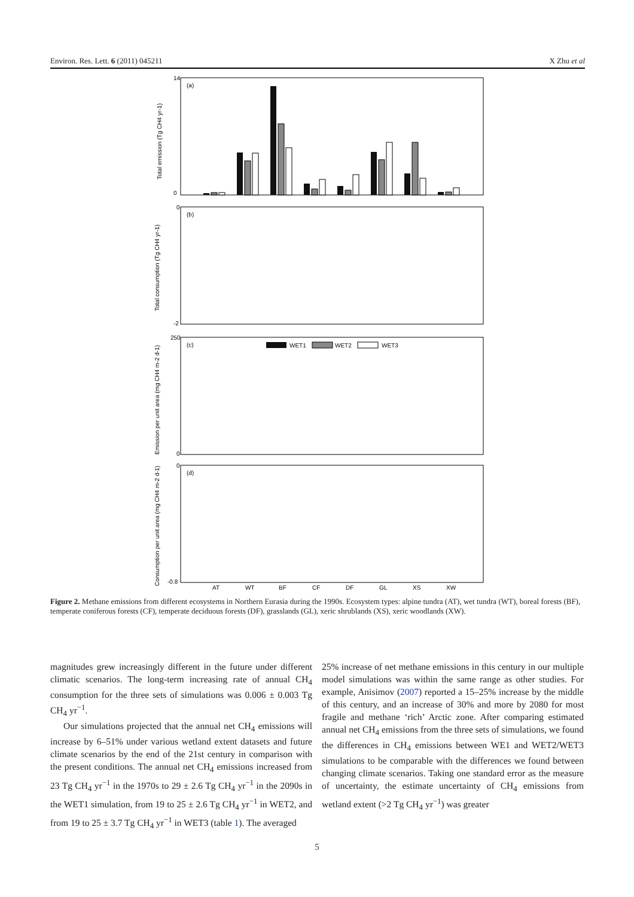Environ. Res. Lett. 6 (2011) 045211 X Zhu et al
(a)
(b)
(c)
(d)
14
0
0
-2
250
0
0
-0.8
WET1
WET2
WET3
AT
WT
BF
CF
DF
GL
XS
XW
Total emission (Tg CH4 yr-1)
Total consumption (Tg CH4 yr-1)
Emission per unit area (mg CH4 m-2 d-1)
Consumption per unit area (mg CH4 m-2 d-1)
Figure 2. Methane emissions from different ecosystems in Northern Eurasia during the 1990s. Ecosystem types: alpine tundra (AT), wet tundra (WT), boreal forests (BF), temperate coniferous forests (CF), temperate deciduous forests (DF), grasslands (GL), xeric shrublands (XS), xeric woodlands (XW).
magnitudes grew increasingly different in the future under different climatic scenarios. The long-term increasing rate of annual CH<sub>4</sub> consumption for the three sets of simulations was 0.006 ± 0.003 Tg CH<sub>4</sub> yr<sup>−1</sup>.
Our simulations projected that the annual net CH<sub>4</sub> emissions will increase by 6–51% under various wetland extent datasets and future climate scenarios by the end of the 21st century in comparison with the present conditions. The annual net CH<sub>4</sub> emissions increased from 23 Tg CH<sub>4</sub> yr<sup>−1</sup> in the 1970s to 29 ± 2.6 Tg CH<sub>4</sub> yr<sup>−1</sup> in the 2090s in the WET1 simulation, from 19 to 25 ± 2.6 Tg CH<sub>4</sub> yr<sup>−1</sup> in WET2, and from 19 to 25 ± 3.7 Tg CH<sub>4</sub> yr<sup>−1</sup> in WET3 (table 1). The averaged
25% increase of net methane emissions in this century in our multiple model simulations was within the same range as other studies. For example, Anisimov (2007) reported a 15–25% increase by the middle of this century, and an increase of 30% and more by 2080 for most fragile and methane ‘rich’ Arctic zone. After comparing estimated annual net CH<sub>4</sub> emissions from the three sets of simulations, we found the differences in CH<sub>4</sub> emissions between WE1 and WET2/WET3 simulations to be comparable with the differences we found between changing climate scenarios. Taking one standard error as the measure of uncertainty, the estimate uncertainty of CH<sub>4</sub> emissions from wetland extent (>2 Tg CH<sub>4</sub> yr<sup>−1</sup>) was greater
5